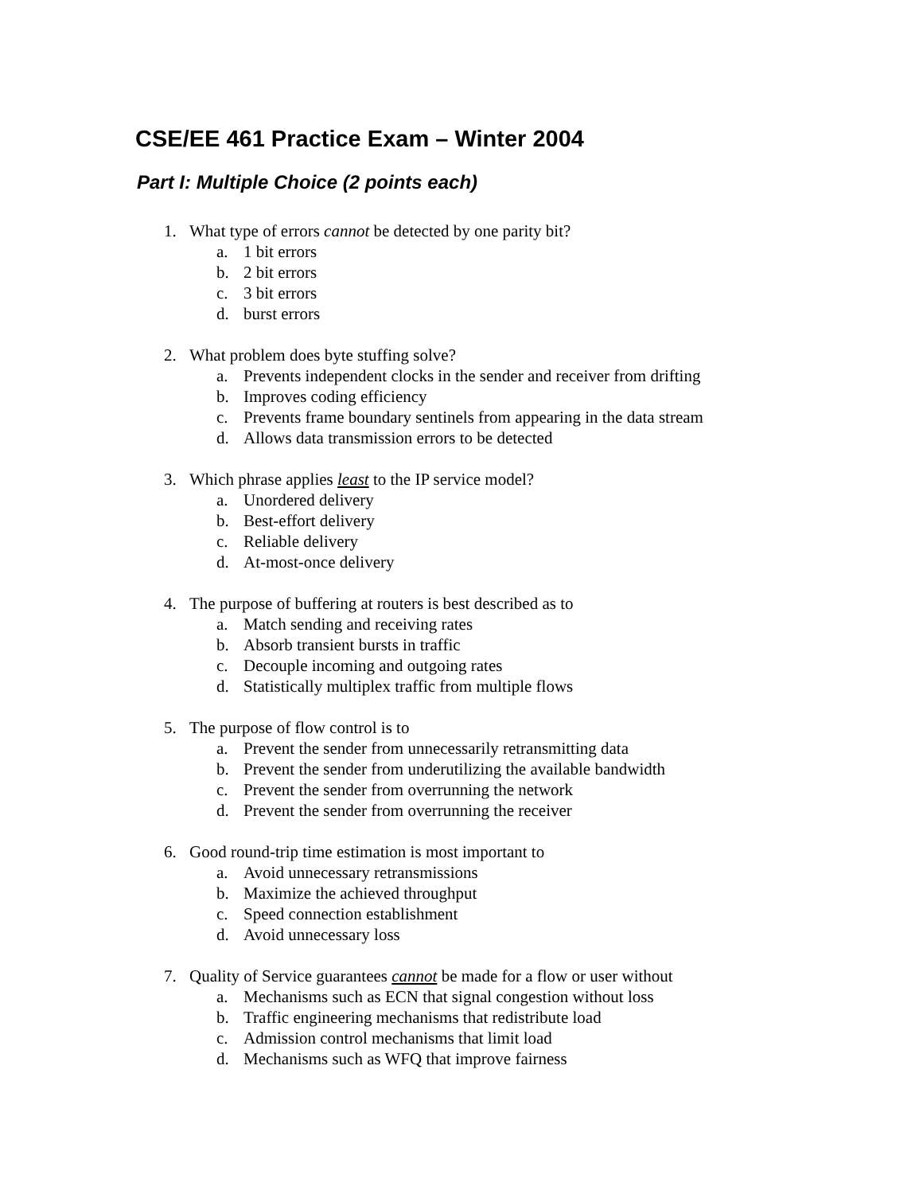CSE/EE 461 Practice Exam – Winter 2004
Part I: Multiple Choice (2 points each)
1. What type of errors cannot be detected by one parity bit?
a. 1 bit errors
b. 2 bit errors
c. 3 bit errors
d. burst errors
2. What problem does byte stuffing solve?
a. Prevents independent clocks in the sender and receiver from drifting
b. Improves coding efficiency
c. Prevents frame boundary sentinels from appearing in the data stream
d. Allows data transmission errors to be detected
3. Which phrase applies least to the IP service model?
a. Unordered delivery
b. Best-effort delivery
c. Reliable delivery
d. At-most-once delivery
4. The purpose of buffering at routers is best described as to
a. Match sending and receiving rates
b. Absorb transient bursts in traffic
c. Decouple incoming and outgoing rates
d. Statistically multiplex traffic from multiple flows
5. The purpose of flow control is to
a. Prevent the sender from unnecessarily retransmitting data
b. Prevent the sender from underutilizing the available bandwidth
c. Prevent the sender from overrunning the network
d. Prevent the sender from overrunning the receiver
6. Good round-trip time estimation is most important to
a. Avoid unnecessary retransmissions
b. Maximize the achieved throughput
c. Speed connection establishment
d. Avoid unnecessary loss
7. Quality of Service guarantees cannot be made for a flow or user without
a. Mechanisms such as ECN that signal congestion without loss
b. Traffic engineering mechanisms that redistribute load
c. Admission control mechanisms that limit load
d. Mechanisms such as WFQ that improve fairness